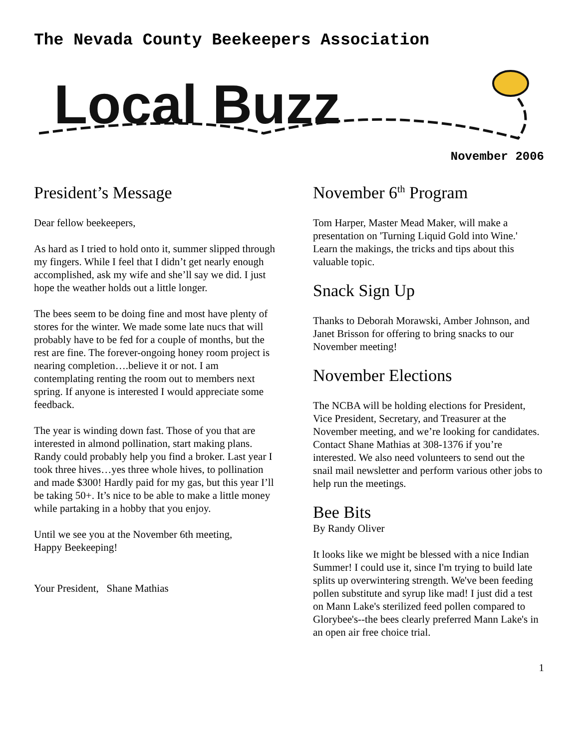The Nevada County Beekeepers Association
Local Buzz
November 2006
President’s Message
Dear fellow beekeepers,
As hard as I tried to hold onto it, summer slipped through my fingers. While I feel that I didn’t get nearly enough accomplished, ask my wife and she’ll say we did. I just hope the weather holds out a little longer.
The bees seem to be doing fine and most have plenty of stores for the winter. We made some late nucs that will probably have to be fed for a couple of months, but the rest are fine. The forever-ongoing honey room project is nearing completion….believe it or not. I am contemplating renting the room out to members next spring. If anyone is interested I would appreciate some feedback.
The year is winding down fast. Those of you that are interested in almond pollination, start making plans. Randy could probably help you find a broker. Last year I took three hives…yes three whole hives, to pollination and made $300! Hardly paid for my gas, but this year I’ll be taking 50+. It’s nice to be able to make a little money while partaking in a hobby that you enjoy.
Until we see you at the November 6th meeting,
Happy Beekeeping!
Your President, Shane Mathias
November 6<sup>th</sup> Program
Tom Harper, Master Mead Maker, will make a presentation on 'Turning Liquid Gold into Wine.' Learn the makings, the tricks and tips about this valuable topic.
Snack Sign Up
Thanks to Deborah Morawski, Amber Johnson, and Janet Brisson for offering to bring snacks to our November meeting!
November Elections
The NCBA will be holding elections for President, Vice President, Secretary, and Treasurer at the November meeting, and we’re looking for candidates. Contact Shane Mathias at 308-1376 if you’re interested. We also need volunteers to send out the snail mail newsletter and perform various other jobs to help run the meetings.
Bee Bits
By Randy Oliver
It looks like we might be blessed with a nice Indian Summer! I could use it, since I'm trying to build late splits up overwintering strength. We've been feeding pollen substitute and syrup like mad! I just did a test on Mann Lake's sterilized feed pollen compared to Glorybee's--the bees clearly preferred Mann Lake's in an open air free choice trial.
1